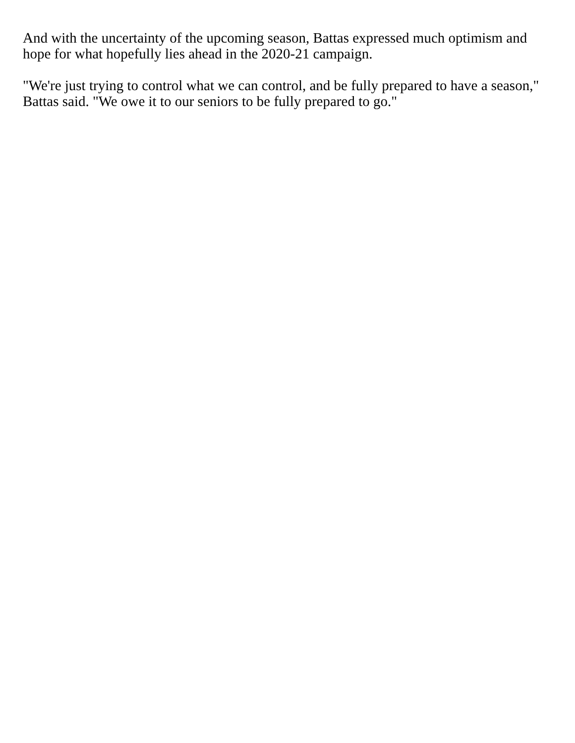And with the uncertainty of the upcoming season, Battas expressed much optimism and hope for what hopefully lies ahead in the 2020-21 campaign.
"We're just trying to control what we can control, and be fully prepared to have a season," Battas said. "We owe it to our seniors to be fully prepared to go."